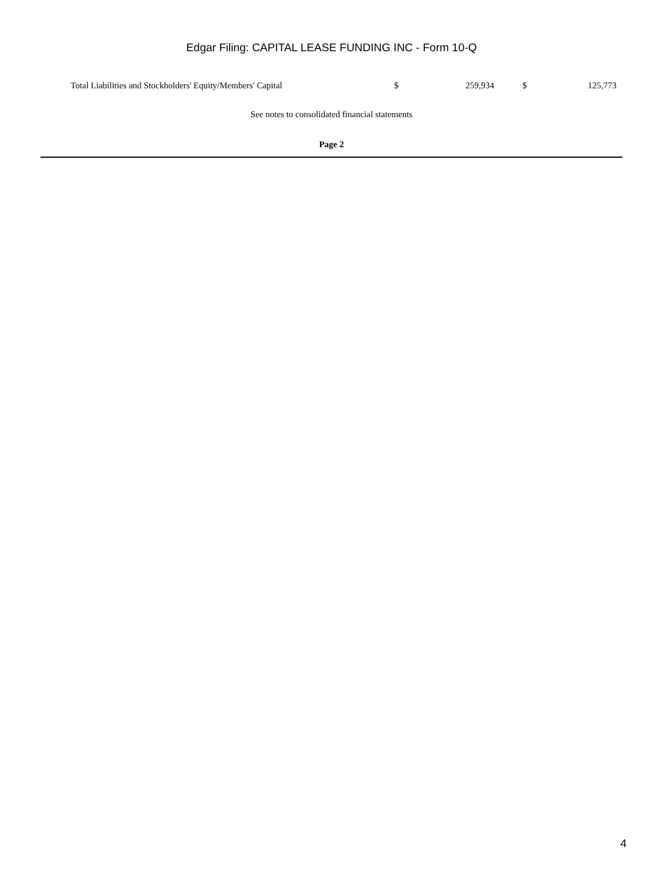Edgar Filing: CAPITAL LEASE FUNDING INC - Form 10-Q
| Total Liabilities and Stockholders' Equity/Members' Capital | $ | 259,934 | $ | 125,773 |
See notes to consolidated financial statements
Page 2
4